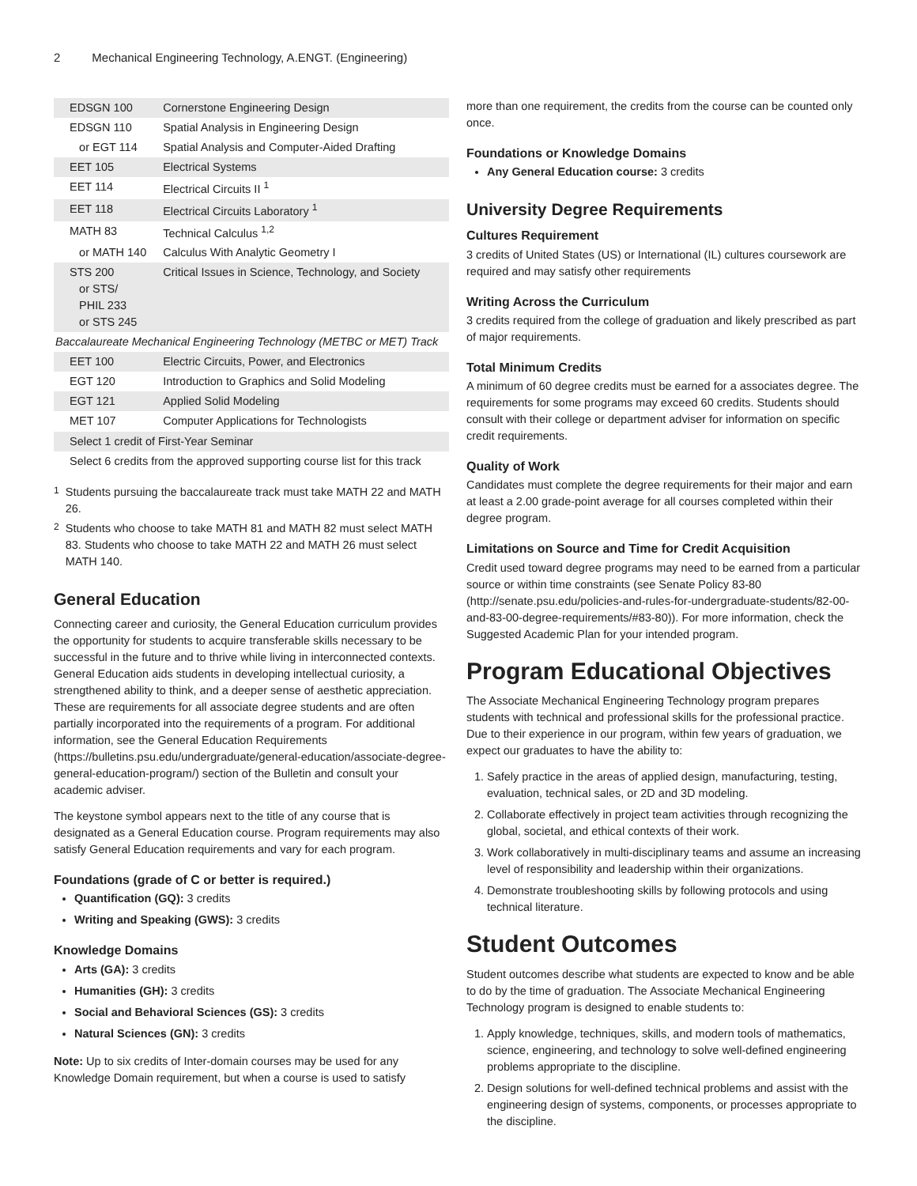2 Mechanical Engineering Technology, A.ENGT. (Engineering)
| EDSGN 100 | Cornerstone Engineering Design |
| EDSGN 110 | Spatial Analysis in Engineering Design |
| or EGT 114 | Spatial Analysis and Computer-Aided Drafting |
| EET 105 | Electrical Systems |
| EET 114 | Electrical Circuits II <sup>1</sup> |
| EET 118 | Electrical Circuits Laboratory <sup>1</sup> |
| MATH 83 | Technical Calculus <sup>1,2</sup> |
| or MATH 140 | Calculus With Analytic Geometry I |
| STS 200 or STS/ PHIL 233 or STS 245 | Critical Issues in Science, Technology, and Society |
| Baccalaureate Mechanical Engineering Technology (METBC or MET) Track | |
| EET 100 | Electric Circuits, Power, and Electronics |
| EGT 120 | Introduction to Graphics and Solid Modeling |
| EGT 121 | Applied Solid Modeling |
| MET 107 | Computer Applications for Technologists |
| Select 1 credit of First-Year Seminar | |
| Select 6 credits from the approved supporting course list for this track | |
<sup>1</sup> Students pursuing the baccalaureate track must take MATH 22 and MATH 26.
<sup>2</sup> Students who choose to take MATH 81 and MATH 82 must select MATH 83. Students who choose to take MATH 22 and MATH 26 must select MATH 140.
General Education
Connecting career and curiosity, the General Education curriculum provides the opportunity for students to acquire transferable skills necessary to be successful in the future and to thrive while living in interconnected contexts. General Education aids students in developing intellectual curiosity, a strengthened ability to think, and a deeper sense of aesthetic appreciation. These are requirements for all associate degree students and are often partially incorporated into the requirements of a program. For additional information, see the General Education Requirements (https://bulletins.psu.edu/undergraduate/general-education/associate-degree-general-education-program/) section of the Bulletin and consult your academic adviser.
The keystone symbol appears next to the title of any course that is designated as a General Education course. Program requirements may also satisfy General Education requirements and vary for each program.
Foundations (grade of C or better is required.)
Quantification (GQ): 3 credits
Writing and Speaking (GWS): 3 credits
Knowledge Domains
Arts (GA): 3 credits
Humanities (GH): 3 credits
Social and Behavioral Sciences (GS): 3 credits
Natural Sciences (GN): 3 credits
Note: Up to six credits of Inter-domain courses may be used for any Knowledge Domain requirement, but when a course is used to satisfy
more than one requirement, the credits from the course can be counted only once.
Foundations or Knowledge Domains
Any General Education course: 3 credits
University Degree Requirements
Cultures Requirement
3 credits of United States (US) or International (IL) cultures coursework are required and may satisfy other requirements
Writing Across the Curriculum
3 credits required from the college of graduation and likely prescribed as part of major requirements.
Total Minimum Credits
A minimum of 60 degree credits must be earned for a associates degree. The requirements for some programs may exceed 60 credits. Students should consult with their college or department adviser for information on specific credit requirements.
Quality of Work
Candidates must complete the degree requirements for their major and earn at least a 2.00 grade-point average for all courses completed within their degree program.
Limitations on Source and Time for Credit Acquisition
Credit used toward degree programs may need to be earned from a particular source or within time constraints (see Senate Policy 83-80 (http://senate.psu.edu/policies-and-rules-for-undergraduate-students/82-00-and-83-00-degree-requirements/#83-80)). For more information, check the Suggested Academic Plan for your intended program.
Program Educational Objectives
The Associate Mechanical Engineering Technology program prepares students with technical and professional skills for the professional practice. Due to their experience in our program, within few years of graduation, we expect our graduates to have the ability to:
1. Safely practice in the areas of applied design, manufacturing, testing, evaluation, technical sales, or 2D and 3D modeling.
2. Collaborate effectively in project team activities through recognizing the global, societal, and ethical contexts of their work.
3. Work collaboratively in multi-disciplinary teams and assume an increasing level of responsibility and leadership within their organizations.
4. Demonstrate troubleshooting skills by following protocols and using technical literature.
Student Outcomes
Student outcomes describe what students are expected to know and be able to do by the time of graduation. The Associate Mechanical Engineering Technology program is designed to enable students to:
1. Apply knowledge, techniques, skills, and modern tools of mathematics, science, engineering, and technology to solve well-defined engineering problems appropriate to the discipline.
2. Design solutions for well-defined technical problems and assist with the engineering design of systems, components, or processes appropriate to the discipline.